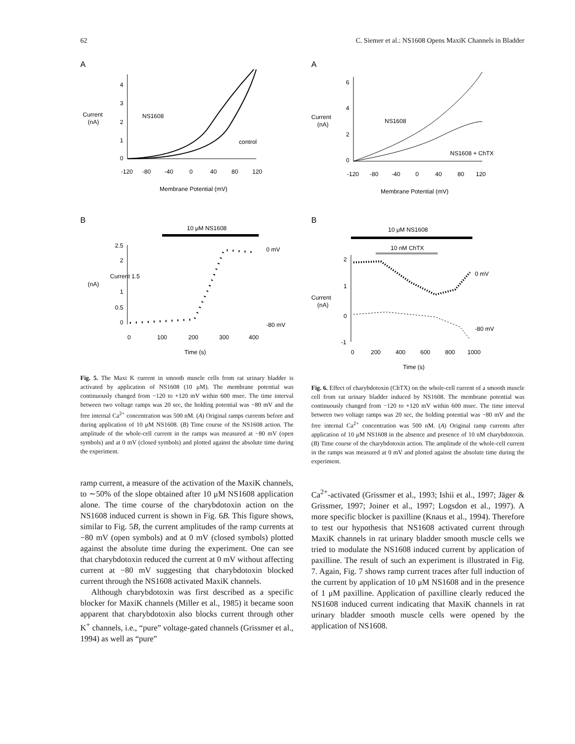62 C. Siemer et al.: NS1608 Opens MaxiK Channels in Bladder
A
Current
(nA)
4
3
2
1
0
NS1608
control
-120
-80
-40
0
40
80
120
Membrane Potential (mV)
B
10 μM NS1608
2.5
2
Current 1.5
(nA)
1
0.5
0
0 mV
-80 mV
0
100
200
300
400
Time (s)
Fig. 5. The Maxi K current in smooth muscle cells from rat urinary bladder is activated by application of NS1608 (10 μM). The membrane potential was continuously changed from −120 to +120 mV within 600 msec. The time interval between two voltage ramps was 20 sec, the holding potential was −80 mV and the free internal Ca<sup>2+</sup> concentration was 500 nM. (A) Original ramps currents before and during application of 10 μM NS1608. (B) Time course of the NS1608 action. The amplitude of the whole-cell current in the ramps was measured at −80 mV (open symbols) and at 0 mV (closed symbols) and plotted against the absolute time during the experiment.
ramp current, a measure of the activation of the MaxiK channels, to ∼50% of the slope obtained after 10 μM NS1608 application alone. The time course of the charybdotoxin action on the NS1608 induced current is shown in Fig. 6B. This figure shows, similar to Fig. 5B, the current amplitudes of the ramp currents at −80 mV (open symbols) and at 0 mV (closed symbols) plotted against the absolute time during the experiment. One can see that charybdotoxin reduced the current at 0 mV without affecting current at −80 mV suggesting that charybdotoxin blocked current through the NS1608 activated MaxiK channels.
Although charybdotoxin was first described as a specific blocker for MaxiK channels (Miller et al., 1985) it became soon apparent that charybdotoxin also blocks current through other K<sup>+</sup> channels, i.e., “pure” voltage-gated channels (Grissmer et al., 1994) as well as “pure”
A
Current
(nA)
6
4
2
0
NS1608
NS1608 + ChTX
-120
-80
-40
0
40
80
120
Membrane Potential (mV)
B
10 μM NS1608
10 nM ChTX
2
1
Current
(nA)
0
-1
0 mV
-80 mV
0
200
400
600
800
1000
Time (s)
Fig. 6. Effect of charybdotoxin (ChTX) on the whole-cell current of a smooth muscle cell from rat urinary bladder induced by NS1608. The membrane potential was continuously changed from −120 to +120 mV within 600 msec. The time interval between two voltage ramps was 20 sec, the holding potential was −80 mV and the free internal Ca<sup>2+</sup> concentration was 500 nM. (A) Original ramp currents after application of 10 μM NS1608 in the absence and presence of 10 nM charybdotoxin. (B) Time course of the charybdotoxin action. The amplitude of the whole-cell current in the ramps was measured at 0 mV and plotted against the absolute time during the experiment.
Ca<sup>2+</sup>-activated (Grissmer et al., 1993; Ishii et al., 1997; Jäger & Grissmer, 1997; Joiner et al., 1997; Logsdon et al., 1997). A more specific blocker is paxilline (Knaus et al., 1994). Therefore to test our hypothesis that NS1608 activated current through MaxiK channels in rat urinary bladder smooth muscle cells we tried to modulate the NS1608 induced current by application of paxilline. The result of such an experiment is illustrated in Fig. 7. Again, Fig. 7 shows ramp current traces after full induction of the current by application of 10 μM NS1608 and in the presence of 1 μM paxilline. Application of paxilline clearly reduced the NS1608 induced current indicating that MaxiK channels in rat urinary bladder smooth muscle cells were opened by the application of NS1608.